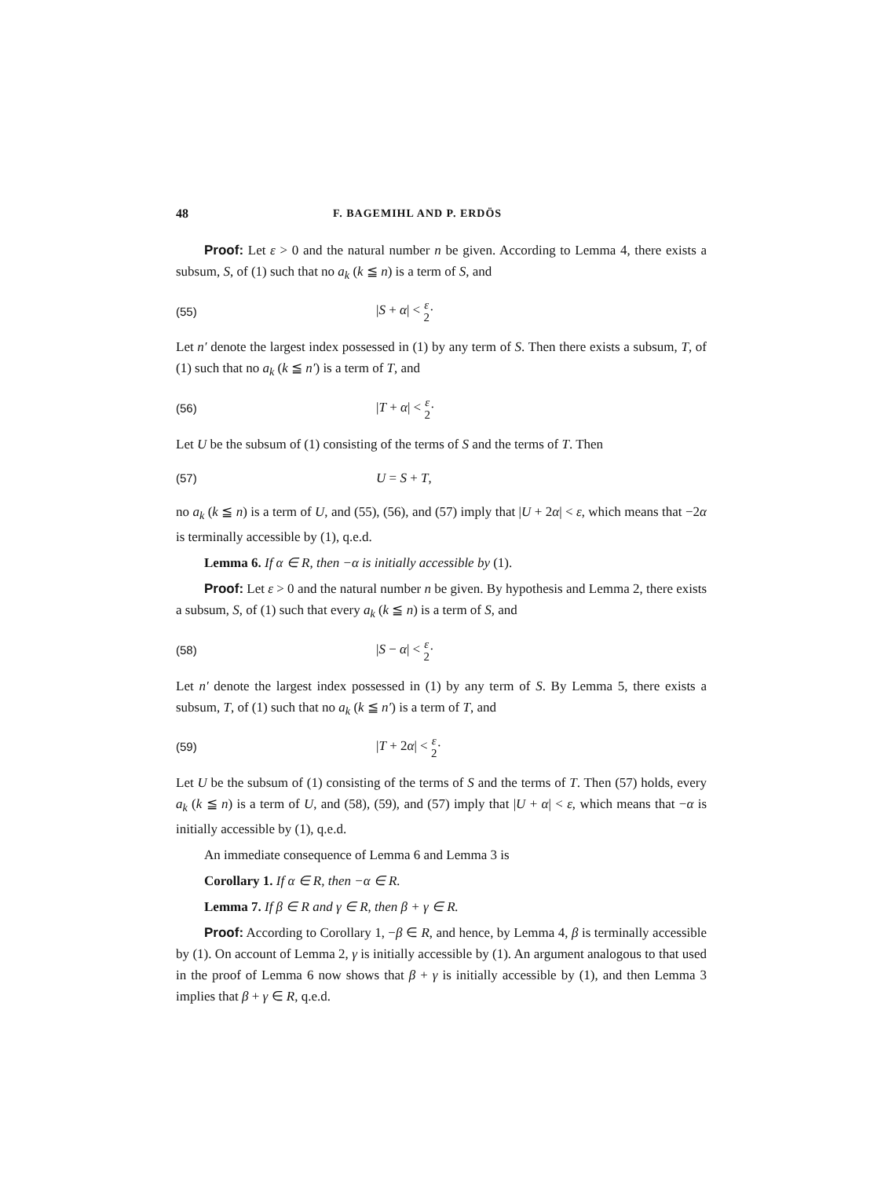48 F. BAGEMIHL AND P. ERDÖS
Proof: Let ε > 0 and the natural number n be given. According to Lemma 4, there exists a subsum, S, of (1) such that no a<sub>k</sub> (k ≦ n) is a term of S, and
(55) |S + α| < ε 2·
Let n′ denote the largest index possessed in (1) by any term of S. Then there exists a subsum, T, of (1) such that no a<sub>k</sub> (k ≦ n′) is a term of T, and
(56) |T + α| < ε 2·
Let U be the subsum of (1) consisting of the terms of S and the terms of T. Then
(57) U = S + T,
no a<sub>k</sub> (k ≦ n) is a term of U, and (55), (56), and (57) imply that |U + 2α| < ε, which means that −2α is terminally accessible by (1), q.e.d.
Lemma 6. If α ∈ R, then −α is initially accessible by (1).
Proof: Let ε > 0 and the natural number n be given. By hypothesis and Lemma 2, there exists a subsum, S, of (1) such that every a<sub>k</sub> (k ≦ n) is a term of S, and
(58) |S − α| < ε 2·
Let n′ denote the largest index possessed in (1) by any term of S. By Lemma 5, there exists a subsum, T, of (1) such that no a<sub>k</sub> (k ≦ n′) is a term of T, and
(59) |T + 2α| < ε 2·
Let U be the subsum of (1) consisting of the terms of S and the terms of T. Then (57) holds, every a<sub>k</sub> (k ≦ n) is a term of U, and (58), (59), and (57) imply that |U + α| < ε, which means that −α is initially accessible by (1), q.e.d.
An immediate consequence of Lemma 6 and Lemma 3 is
Corollary 1. If α ∈ R, then −α ∈ R.
Lemma 7. If β ∈ R and γ ∈ R, then β + γ ∈ R.
Proof: According to Corollary 1, −β ∈ R, and hence, by Lemma 4, β is terminally accessible by (1). On account of Lemma 2, γ is initially accessible by (1). An argument analogous to that used in the proof of Lemma 6 now shows that β + γ is initially accessible by (1), and then Lemma 3 implies that β + γ ∈ R, q.e.d.